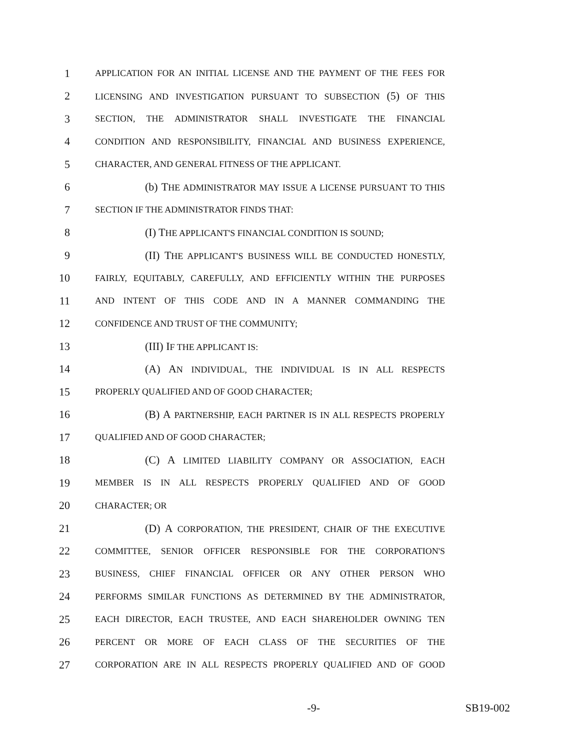1 APPLICATION FOR AN INITIAL LICENSE AND THE PAYMENT OF THE FEES FOR
2 LICENSING AND INVESTIGATION PURSUANT TO SUBSECTION (5) OF THIS
3 SECTION, THE ADMINISTRATOR SHALL INVESTIGATE THE FINANCIAL
4 CONDITION AND RESPONSIBILITY, FINANCIAL AND BUSINESS EXPERIENCE,
5 CHARACTER, AND GENERAL FITNESS OF THE APPLICANT.
6 (b) THE ADMINISTRATOR MAY ISSUE A LICENSE PURSUANT TO THIS
7 SECTION IF THE ADMINISTRATOR FINDS THAT:
8 (I) THE APPLICANT'S FINANCIAL CONDITION IS SOUND;
9 (II) THE APPLICANT'S BUSINESS WILL BE CONDUCTED HONESTLY,
10 FAIRLY, EQUITABLY, CAREFULLY, AND EFFICIENTLY WITHIN THE PURPOSES
11 AND INTENT OF THIS CODE AND IN A MANNER COMMANDING THE
12 CONFIDENCE AND TRUST OF THE COMMUNITY;
13 (III) IF THE APPLICANT IS:
14 (A) AN INDIVIDUAL, THE INDIVIDUAL IS IN ALL RESPECTS
15 PROPERLY QUALIFIED AND OF GOOD CHARACTER;
16 (B) A PARTNERSHIP, EACH PARTNER IS IN ALL RESPECTS PROPERLY
17 QUALIFIED AND OF GOOD CHARACTER;
18 (C) A LIMITED LIABILITY COMPANY OR ASSOCIATION, EACH
19 MEMBER IS IN ALL RESPECTS PROPERLY QUALIFIED AND OF GOOD
20 CHARACTER; OR
21 (D) A CORPORATION, THE PRESIDENT, CHAIR OF THE EXECUTIVE
22 COMMITTEE, SENIOR OFFICER RESPONSIBLE FOR THE CORPORATION'S
23 BUSINESS, CHIEF FINANCIAL OFFICER OR ANY OTHER PERSON WHO
24 PERFORMS SIMILAR FUNCTIONS AS DETERMINED BY THE ADMINISTRATOR,
25 EACH DIRECTOR, EACH TRUSTEE, AND EACH SHAREHOLDER OWNING TEN
26 PERCENT OR MORE OF EACH CLASS OF THE SECURITIES OF THE
27 CORPORATION ARE IN ALL RESPECTS PROPERLY QUALIFIED AND OF GOOD
-9- SB19-002